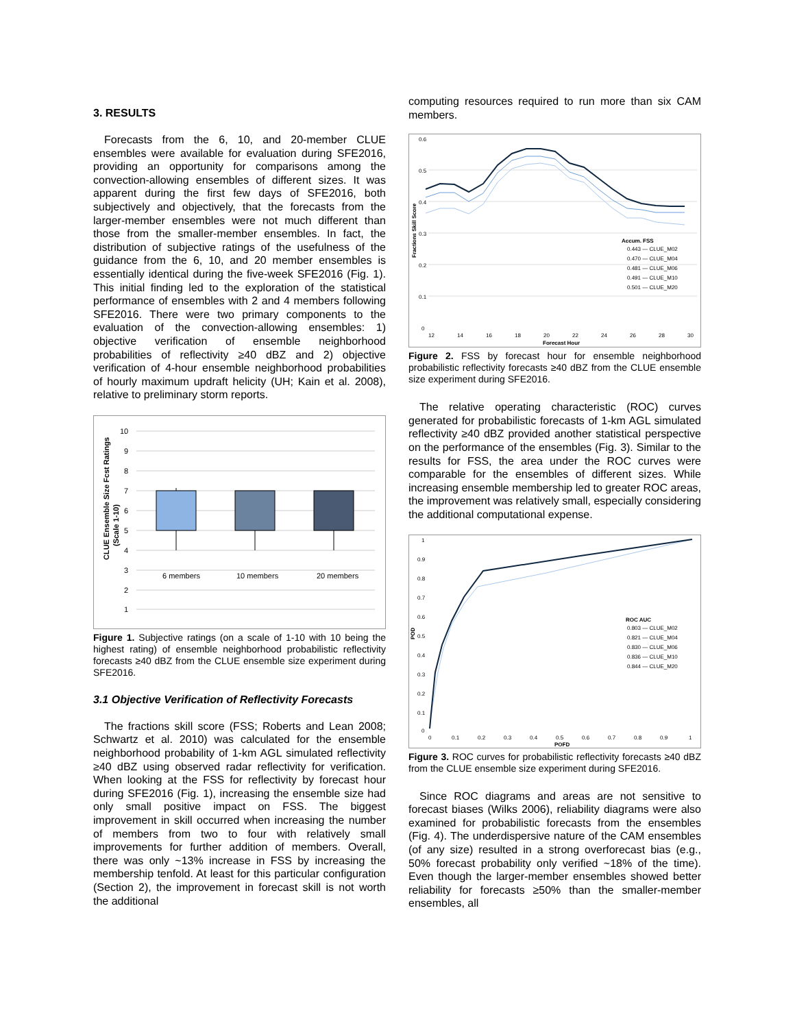3. RESULTS
Forecasts from the 6, 10, and 20-member CLUE ensembles were available for evaluation during SFE2016, providing an opportunity for comparisons among the convection-allowing ensembles of different sizes. It was apparent during the first few days of SFE2016, both subjectively and objectively, that the forecasts from the larger-member ensembles were not much different than those from the smaller-member ensembles. In fact, the distribution of subjective ratings of the usefulness of the guidance from the 6, 10, and 20 member ensembles is essentially identical during the five-week SFE2016 (Fig. 1). This initial finding led to the exploration of the statistical performance of ensembles with 2 and 4 members following SFE2016. There were two primary components to the evaluation of the convection-allowing ensembles: 1) objective verification of ensemble neighborhood probabilities of reflectivity ≥40 dBZ and 2) objective verification of 4-hour ensemble neighborhood probabilities of hourly maximum updraft helicity (UH; Kain et al. 2008), relative to preliminary storm reports.
CLUE Ensemble Size Fcst Ratings
(Scale 1-10)
10
9
8
7
6
5
4
3
2
1
6 members
10 members
20 members
Figure 1. Subjective ratings (on a scale of 1-10 with 10 being the highest rating) of ensemble neighborhood probabilistic reflectivity forecasts ≥40 dBZ from the CLUE ensemble size experiment during SFE2016.
3.1 Objective Verification of Reflectivity Forecasts
The fractions skill score (FSS; Roberts and Lean 2008; Schwartz et al. 2010) was calculated for the ensemble neighborhood probability of 1-km AGL simulated reflectivity ≥40 dBZ using observed radar reflectivity for verification. When looking at the FSS for reflectivity by forecast hour during SFE2016 (Fig. 1), increasing the ensemble size had only small positive impact on FSS. The biggest improvement in skill occurred when increasing the number of members from two to four with relatively small improvements for further addition of members. Overall, there was only ~13% increase in FSS by increasing the membership tenfold. At least for this particular configuration (Section 2), the improvement in forecast skill is not worth the additional
computing resources required to run more than six CAM members.
Fractions Skill Score
0.6
0.5
0.4
0.3
0.2
0.1
0
12
14
16
18
20
22
24
26
28
30
Forecast Hour
Accum. FSS
0.443 — CLUE_M02
0.470 — CLUE_M04
0.481 — CLUE_M06
0.491 — CLUE_M10
0.501 — CLUE_M20
Figure 2. FSS by forecast hour for ensemble neighborhood probabilistic reflectivity forecasts ≥40 dBZ from the CLUE ensemble size experiment during SFE2016.
The relative operating characteristic (ROC) curves generated for probabilistic forecasts of 1-km AGL simulated reflectivity ≥40 dBZ provided another statistical perspective on the performance of the ensembles (Fig. 3). Similar to the results for FSS, the area under the ROC curves were comparable for the ensembles of different sizes. While increasing ensemble membership led to greater ROC areas, the improvement was relatively small, especially considering the additional computational expense.
1
0.9
0.8
0.7
0.6
0.5
0.4
0.3
0.2
0.1
0
POD
0
0.1
0.2
0.3
0.4
0.5
0.6
0.7
0.8
0.9
1
POFD
ROC AUC
0.803 — CLUE_M02
0.821 — CLUE_M04
0.830 — CLUE_M06
0.836 — CLUE_M10
0.844 — CLUE_M20
Figure 3. ROC curves for probabilistic reflectivity forecasts ≥40 dBZ from the CLUE ensemble size experiment during SFE2016.
Since ROC diagrams and areas are not sensitive to forecast biases (Wilks 2006), reliability diagrams were also examined for probabilistic forecasts from the ensembles (Fig. 4). The underdispersive nature of the CAM ensembles (of any size) resulted in a strong overforecast bias (e.g., 50% forecast probability only verified ~18% of the time). Even though the larger-member ensembles showed better reliability for forecasts ≥50% than the smaller-member ensembles, all